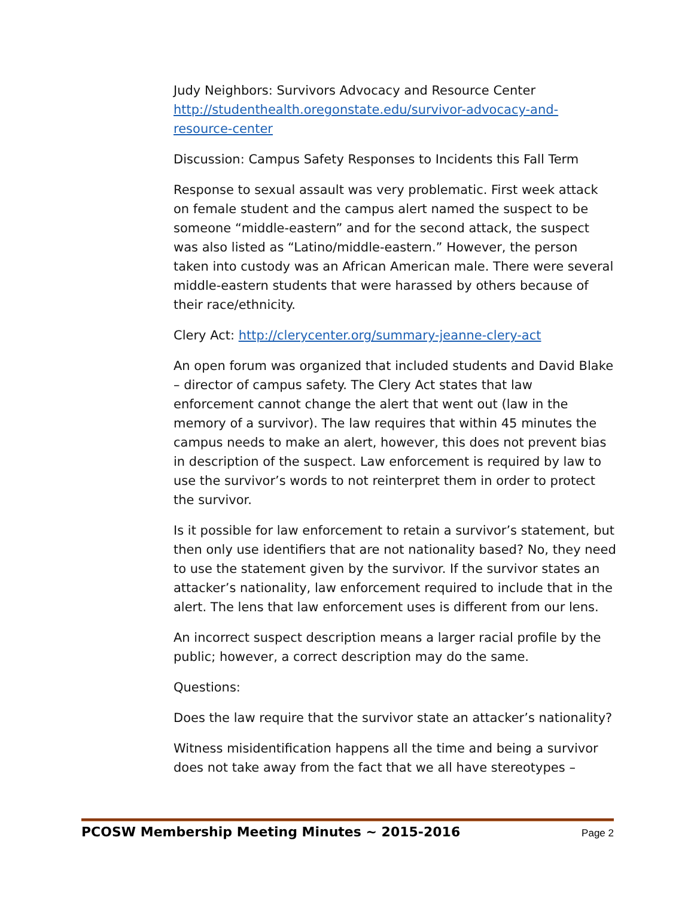Judy Neighbors: Survivors Advocacy and Resource Center http://studenthealth.oregonstate.edu/survivor-advocacy-and-resource-center
Discussion: Campus Safety Responses to Incidents this Fall Term
Response to sexual assault was very problematic. First week attack on female student and the campus alert named the suspect to be someone “middle-eastern” and for the second attack, the suspect was also listed as “Latino/middle-eastern.” However, the person taken into custody was an African American male. There were several middle-eastern students that were harassed by others because of their race/ethnicity.
Clery Act: http://clerycenter.org/summary-jeanne-clery-act
An open forum was organized that included students and David Blake – director of campus safety. The Clery Act states that law enforcement cannot change the alert that went out (law in the memory of a survivor). The law requires that within 45 minutes the campus needs to make an alert, however, this does not prevent bias in description of the suspect. Law enforcement is required by law to use the survivor’s words to not reinterpret them in order to protect the survivor.
Is it possible for law enforcement to retain a survivor’s statement, but then only use identifiers that are not nationality based? No, they need to use the statement given by the survivor. If the survivor states an attacker’s nationality, law enforcement required to include that in the alert. The lens that law enforcement uses is different from our lens.
An incorrect suspect description means a larger racial profile by the public; however, a correct description may do the same.
Questions:
Does the law require that the survivor state an attacker’s nationality?
Witness misidentification happens all the time and being a survivor does not take away from the fact that we all have stereotypes –
PCOSW Membership Meeting Minutes ~ 2015-2016 Page 2